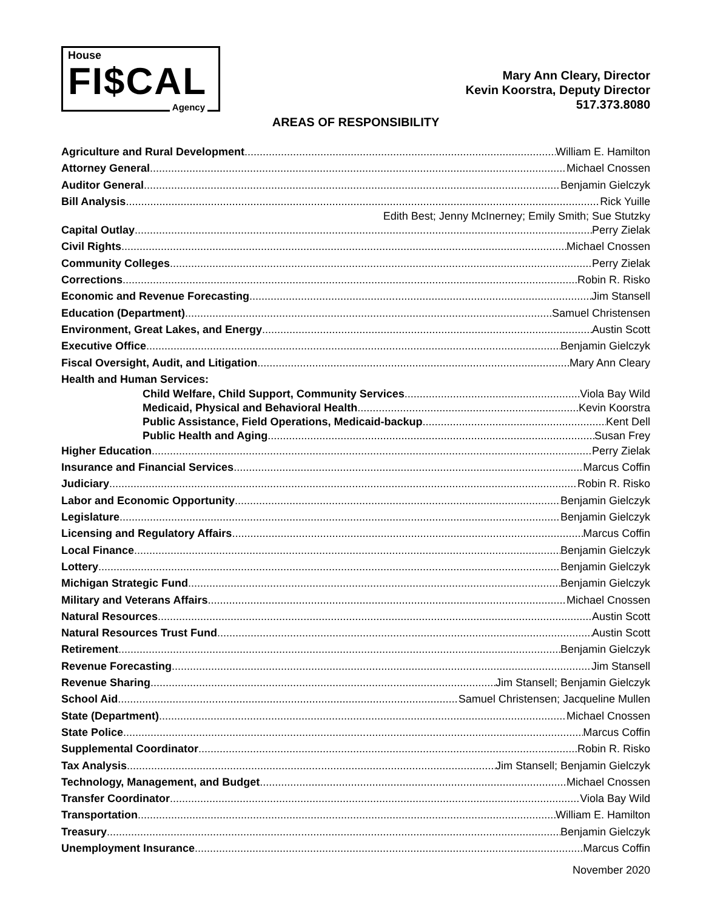House
FI$CAL
Agency
Mary Ann Cleary, Director
Kevin Koorstra, Deputy Director
517.373.8080
AREAS OF RESPONSIBILITY
Agriculture and Rural Development William E. Hamilton
Attorney General Michael Cnossen
Auditor General Benjamin Gielczyk
Bill Analysis Rick Yuille
Edith Best; Jenny McInerney; Emily Smith; Sue Stutzky
Capital Outlay Perry Zielak
Civil Rights Michael Cnossen
Community Colleges Perry Zielak
Corrections Robin R. Risko
Economic and Revenue Forecasting Jim Stansell
Education (Department) Samuel Christensen
Environment, Great Lakes, and Energy Austin Scott
Executive Office Benjamin Gielczyk
Fiscal Oversight, Audit, and Litigation Mary Ann Cleary
Health and Human Services:
Child Welfare, Child Support, Community Services Viola Bay Wild
Medicaid, Physical and Behavioral Health Kevin Koorstra
Public Assistance, Field Operations, Medicaid-backup Kent Dell
Public Health and Aging Susan Frey
Higher Education Perry Zielak
Insurance and Financial Services Marcus Coffin
Judiciary Robin R. Risko
Labor and Economic Opportunity Benjamin Gielczyk
Legislature Benjamin Gielczyk
Licensing and Regulatory Affairs Marcus Coffin
Local Finance Benjamin Gielczyk
Lottery Benjamin Gielczyk
Michigan Strategic Fund Benjamin Gielczyk
Military and Veterans Affairs Michael Cnossen
Natural Resources Austin Scott
Natural Resources Trust Fund Austin Scott
Retirement Benjamin Gielczyk
Revenue Forecasting Jim Stansell
Revenue Sharing Jim Stansell; Benjamin Gielczyk
School Aid Samuel Christensen; Jacqueline Mullen
State (Department) Michael Cnossen
State Police Marcus Coffin
Supplemental Coordinator Robin R. Risko
Tax Analysis Jim Stansell; Benjamin Gielczyk
Technology, Management, and Budget Michael Cnossen
Transfer Coordinator Viola Bay Wild
Transportation William E. Hamilton
Treasury Benjamin Gielczyk
Unemployment Insurance Marcus Coffin
November 2020